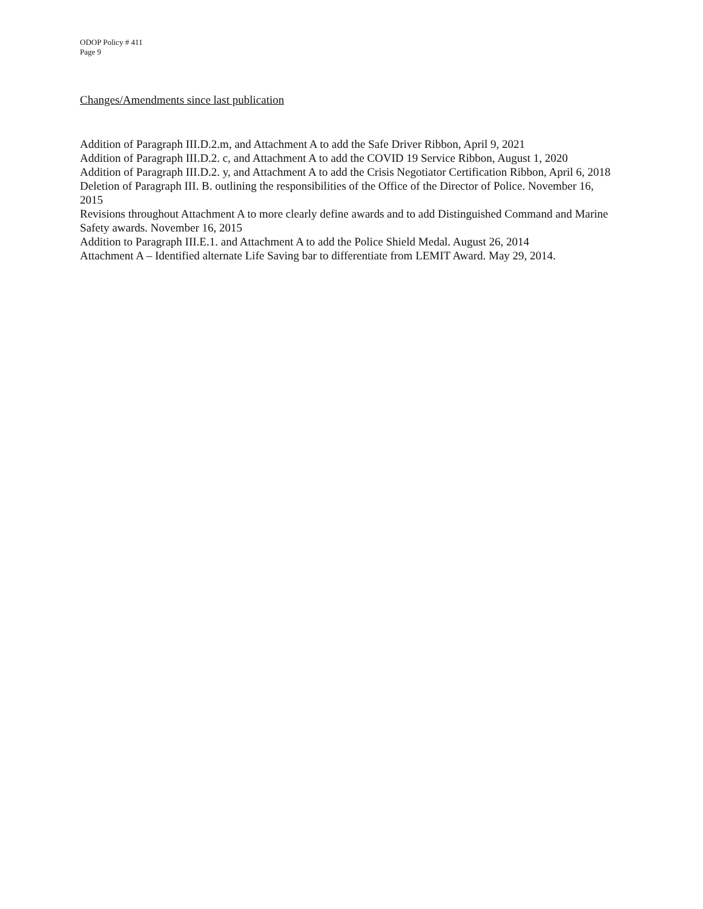ODOP Policy # 411
Page 9
Changes/Amendments since last publication
Addition of Paragraph III.D.2.m, and Attachment A to add the Safe Driver Ribbon, April 9, 2021
Addition of Paragraph III.D.2. c, and Attachment A to add the COVID 19 Service Ribbon, August 1, 2020
Addition of Paragraph III.D.2. y, and Attachment A to add the Crisis Negotiator Certification Ribbon, April 6, 2018
Deletion of Paragraph III. B. outlining the responsibilities of the Office of the Director of Police. November 16, 2015
Revisions throughout Attachment A to more clearly define awards and to add Distinguished Command and Marine Safety awards. November 16, 2015
Addition to Paragraph III.E.1. and Attachment A to add the Police Shield Medal. August 26, 2014
Attachment A – Identified alternate Life Saving bar to differentiate from LEMIT Award. May 29, 2014.